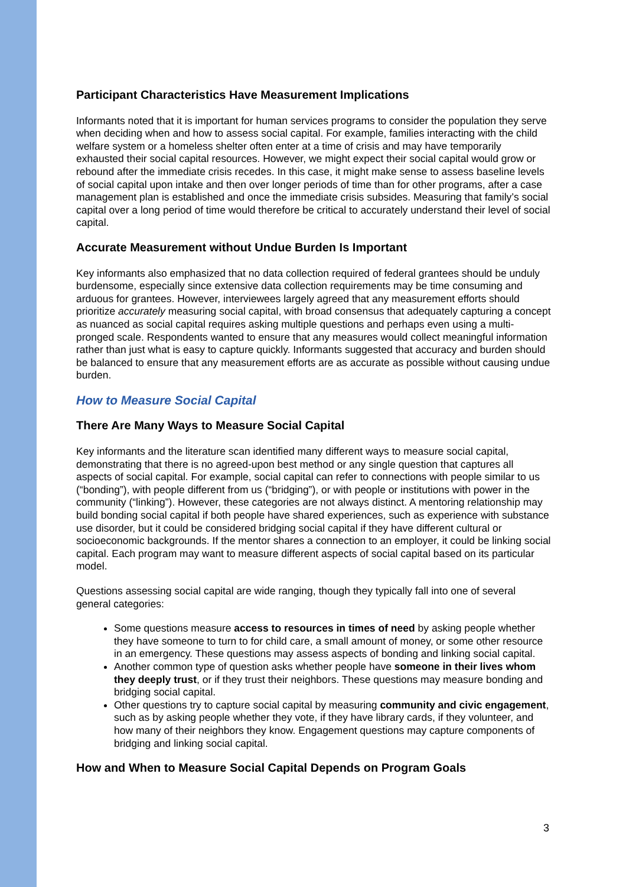Participant Characteristics Have Measurement Implications
Informants noted that it is important for human services programs to consider the population they serve when deciding when and how to assess social capital. For example, families interacting with the child welfare system or a homeless shelter often enter at a time of crisis and may have temporarily exhausted their social capital resources. However, we might expect their social capital would grow or rebound after the immediate crisis recedes. In this case, it might make sense to assess baseline levels of social capital upon intake and then over longer periods of time than for other programs, after a case management plan is established and once the immediate crisis subsides. Measuring that family’s social capital over a long period of time would therefore be critical to accurately understand their level of social capital.
Accurate Measurement without Undue Burden Is Important
Key informants also emphasized that no data collection required of federal grantees should be unduly burdensome, especially since extensive data collection requirements may be time consuming and arduous for grantees. However, interviewees largely agreed that any measurement efforts should prioritize accurately measuring social capital, with broad consensus that adequately capturing a concept as nuanced as social capital requires asking multiple questions and perhaps even using a multi-pronged scale. Respondents wanted to ensure that any measures would collect meaningful information rather than just what is easy to capture quickly. Informants suggested that accuracy and burden should be balanced to ensure that any measurement efforts are as accurate as possible without causing undue burden.
How to Measure Social Capital
There Are Many Ways to Measure Social Capital
Key informants and the literature scan identified many different ways to measure social capital, demonstrating that there is no agreed-upon best method or any single question that captures all aspects of social capital. For example, social capital can refer to connections with people similar to us (“bonding”), with people different from us (“bridging”), or with people or institutions with power in the community (“linking”). However, these categories are not always distinct. A mentoring relationship may build bonding social capital if both people have shared experiences, such as experience with substance use disorder, but it could be considered bridging social capital if they have different cultural or socioeconomic backgrounds. If the mentor shares a connection to an employer, it could be linking social capital. Each program may want to measure different aspects of social capital based on its particular model.
Questions assessing social capital are wide ranging, though they typically fall into one of several general categories:
Some questions measure access to resources in times of need by asking people whether they have someone to turn to for child care, a small amount of money, or some other resource in an emergency. These questions may assess aspects of bonding and linking social capital.
Another common type of question asks whether people have someone in their lives whom they deeply trust, or if they trust their neighbors. These questions may measure bonding and bridging social capital.
Other questions try to capture social capital by measuring community and civic engagement, such as by asking people whether they vote, if they have library cards, if they volunteer, and how many of their neighbors they know. Engagement questions may capture components of bridging and linking social capital.
How and When to Measure Social Capital Depends on Program Goals
3